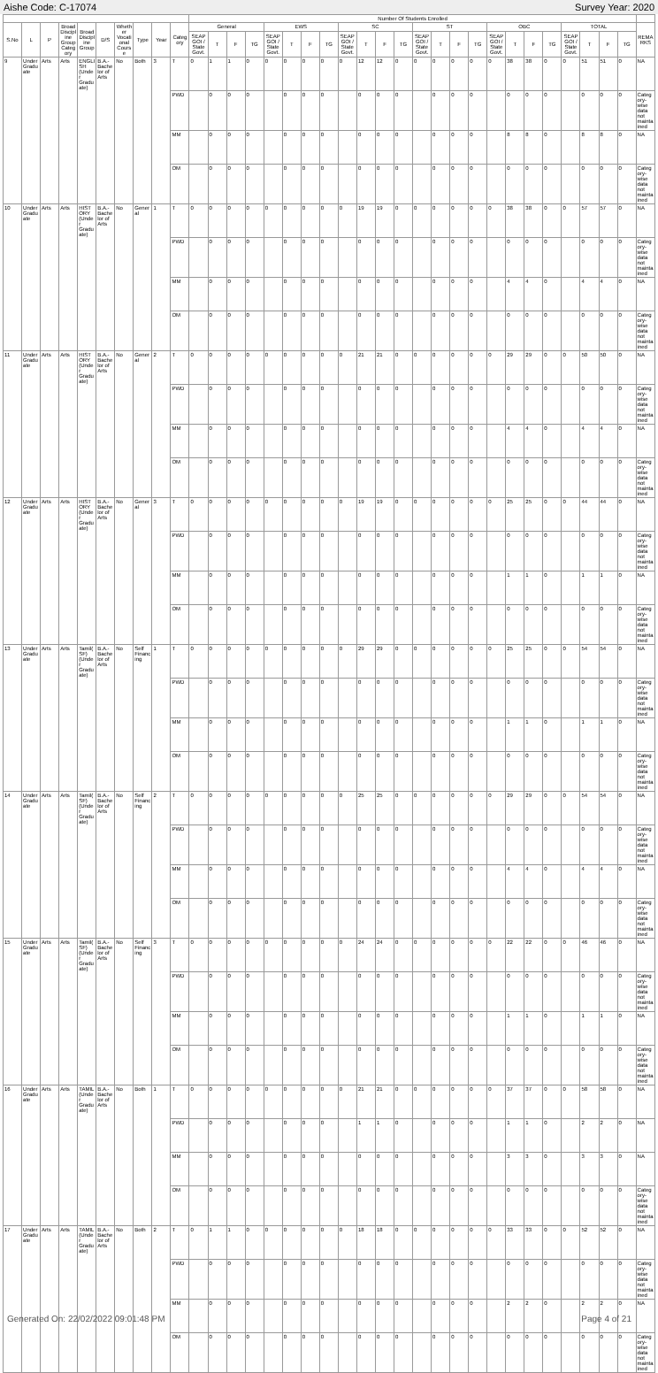Aishe Code: C-17074 Survey Year: 2020
| | | | | | | | | | | Number Of Students Enrolled | | | | | | | | | | | | | | | | | | | | | | | | |
| --- | --- | --- | --- | --- | --- | --- | --- | --- | --- | --- | --- | --- | --- | --- | --- | --- | --- | --- | --- | --- | --- | --- | --- | --- | --- | --- | --- | --- | --- | --- | --- | --- | --- | --- |
| S.No | L | P | Broad Discipline Group Category | Broad Discipline Group | D/S | Whether Vocational Course | Type | Year | Category | General | | | | EWS | | | | SC | | | | ST | | | | OBC | | | | TOTAL | | | | REMARKS |
| | | | | | | | | | | SEAP GOI / State Govt. | T | F | TG | SEAP GOI / State Govt. | T | F | TG | SEAP GOI / State Govt. | T | F | TG | SEAP GOI / State Govt. | T | F | TG | SEAP GOI / State Govt. | T | F | TG | SEAP GOI / State Govt. | T | F | TG | |
| 9 | Under Graduate | Arts | Arts | ENGLISH (Under Graduate) | B.A.- Bachelor of Arts | No | Both | 3 | T | 0 | 1 | 1 | 0 | 0 | 0 | 0 | 0 | 0 | 12 | 12 | 0 | 0 | 0 | 0 | 0 | 0 | 38 | 38 | 0 | 0 | 51 | 51 | 0 | NA |
| | | | | | | | | | PWD | | 0 | 0 | 0 | | 0 | 0 | 0 | | 0 | 0 | 0 | | 0 | 0 | 0 | | 0 | 0 | 0 | | 0 | 0 | 0 | Category-wise data not maintained |
| | | | | | | | | | MM | | 0 | 0 | 0 | | 0 | 0 | 0 | | 0 | 0 | 0 | | 0 | 0 | 0 | | 8 | 8 | 0 | | 8 | 8 | 0 | NA |
| | | | | | | | | | OM | | 0 | 0 | 0 | | 0 | 0 | 0 | | 0 | 0 | 0 | | 0 | 0 | 0 | | 0 | 0 | 0 | | 0 | 0 | 0 | Category-wise data not maintained |
| 10 | Under Graduate | Arts | Arts | HISTORY (Under Graduate) | B.A.- Bachelor of Arts | No | General | 1 | T | 0 | 0 | 0 | 0 | 0 | 0 | 0 | 0 | 0 | 19 | 19 | 0 | 0 | 0 | 0 | 0 | 0 | 38 | 38 | 0 | 0 | 57 | 57 | 0 | NA |
| | | | | | | | | | PWD | | 0 | 0 | 0 | | 0 | 0 | 0 | | 0 | 0 | 0 | | 0 | 0 | 0 | | 0 | 0 | 0 | | 0 | 0 | 0 | Category-wise data not maintained |
| | | | | | | | | | MM | | 0 | 0 | 0 | | 0 | 0 | 0 | | 0 | 0 | 0 | | 0 | 0 | 0 | | 4 | 4 | 0 | | 4 | 4 | 0 | NA |
| | | | | | | | | | OM | | 0 | 0 | 0 | | 0 | 0 | 0 | | 0 | 0 | 0 | | 0 | 0 | 0 | | 0 | 0 | 0 | | 0 | 0 | 0 | Category-wise data not maintained |
| 11 | Under Graduate | Arts | Arts | HISTORY (Under Graduate) | B.A.- Bachelor of Arts | No | General | 2 | T | 0 | 0 | 0 | 0 | 0 | 0 | 0 | 0 | 0 | 21 | 21 | 0 | 0 | 0 | 0 | 0 | 0 | 29 | 29 | 0 | 0 | 50 | 50 | 0 | NA |
| | | | | | | | | | PWD | | 0 | 0 | 0 | | 0 | 0 | 0 | | 0 | 0 | 0 | | 0 | 0 | 0 | | 0 | 0 | 0 | | 0 | 0 | 0 | Category-wise data not maintained |
| | | | | | | | | | MM | | 0 | 0 | 0 | | 0 | 0 | 0 | | 0 | 0 | 0 | | 0 | 0 | 0 | | 4 | 4 | 0 | | 4 | 4 | 0 | NA |
| | | | | | | | | | OM | | 0 | 0 | 0 | | 0 | 0 | 0 | | 0 | 0 | 0 | | 0 | 0 | 0 | | 0 | 0 | 0 | | 0 | 0 | 0 | Category-wise data not maintained |
| 12 | Under Graduate | Arts | Arts | HISTORY (Under Graduate) | B.A.- Bachelor of Arts | No | General | 3 | T | 0 | 0 | 0 | 0 | 0 | 0 | 0 | 0 | 0 | 19 | 19 | 0 | 0 | 0 | 0 | 0 | 0 | 25 | 25 | 0 | 0 | 44 | 44 | 0 | NA |
| | | | | | | | | | PWD | | 0 | 0 | 0 | | 0 | 0 | 0 | | 0 | 0 | 0 | | 0 | 0 | 0 | | 0 | 0 | 0 | | 0 | 0 | 0 | Category-wise data not maintained |
| | | | | | | | | | MM | | 0 | 0 | 0 | | 0 | 0 | 0 | | 0 | 0 | 0 | | 0 | 0 | 0 | | 1 | 1 | 0 | | 1 | 1 | 0 | NA |
| | | | | | | | | | OM | | 0 | 0 | 0 | | 0 | 0 | 0 | | 0 | 0 | 0 | | 0 | 0 | 0 | | 0 | 0 | 0 | | 0 | 0 | 0 | Category-wise data not maintained |
| 13 | Under Graduate | Arts | Arts | Tamil(SF) (Under Graduate) | B.A.- Bachelor of Arts | No | Self Financing | 1 | T | 0 | 0 | 0 | 0 | 0 | 0 | 0 | 0 | 0 | 29 | 29 | 0 | 0 | 0 | 0 | 0 | 0 | 25 | 25 | 0 | 0 | 54 | 54 | 0 | NA |
| | | | | | | | | | PWD | | 0 | 0 | 0 | | 0 | 0 | 0 | | 0 | 0 | 0 | | 0 | 0 | 0 | | 0 | 0 | 0 | | 0 | 0 | 0 | Category-wise data not maintained |
| | | | | | | | | | MM | | 0 | 0 | 0 | | 0 | 0 | 0 | | 0 | 0 | 0 | | 0 | 0 | 0 | | 1 | 1 | 0 | | 1 | 1 | 0 | NA |
| | | | | | | | | | OM | | 0 | 0 | 0 | | 0 | 0 | 0 | | 0 | 0 | 0 | | 0 | 0 | 0 | | 0 | 0 | 0 | | 0 | 0 | 0 | Category-wise data not maintained |
| 14 | Under Graduate | Arts | Arts | Tamil(SF) (Under Graduate) | B.A.- Bachelor of Arts | No | Self Financing | 2 | T | 0 | 0 | 0 | 0 | 0 | 0 | 0 | 0 | 0 | 25 | 25 | 0 | 0 | 0 | 0 | 0 | 0 | 29 | 29 | 0 | 0 | 54 | 54 | 0 | NA |
| | | | | | | | | | PWD | | 0 | 0 | 0 | | 0 | 0 | 0 | | 0 | 0 | 0 | | 0 | 0 | 0 | | 0 | 0 | 0 | | 0 | 0 | 0 | Category-wise data not maintained |
| | | | | | | | | | MM | | 0 | 0 | 0 | | 0 | 0 | 0 | | 0 | 0 | 0 | | 0 | 0 | 0 | | 4 | 4 | 0 | | 4 | 4 | 0 | NA |
| | | | | | | | | | OM | | 0 | 0 | 0 | | 0 | 0 | 0 | | 0 | 0 | 0 | | 0 | 0 | 0 | | 0 | 0 | 0 | | 0 | 0 | 0 | Category-wise data not maintained |
| 15 | Under Graduate | Arts | Arts | Tamil(SF) (Under Graduate) | B.A.- Bachelor of Arts | No | Self Financing | 3 | T | 0 | 0 | 0 | 0 | 0 | 0 | 0 | 0 | 0 | 24 | 24 | 0 | 0 | 0 | 0 | 0 | 0 | 22 | 22 | 0 | 0 | 46 | 46 | 0 | NA |
| | | | | | | | | | PWD | | 0 | 0 | 0 | | 0 | 0 | 0 | | 0 | 0 | 0 | | 0 | 0 | 0 | | 0 | 0 | 0 | | 0 | 0 | 0 | Category-wise data not maintained |
| | | | | | | | | | MM | | 0 | 0 | 0 | | 0 | 0 | 0 | | 0 | 0 | 0 | | 0 | 0 | 0 | | 1 | 1 | 0 | | 1 | 1 | 0 | NA |
| | | | | | | | | | OM | | 0 | 0 | 0 | | 0 | 0 | 0 | | 0 | 0 | 0 | | 0 | 0 | 0 | | 0 | 0 | 0 | | 0 | 0 | 0 | Category-wise data not maintained |
| 16 | Under Graduate | Arts | Arts | TAMIL(Under Graduate) | B.A.- Bachelor of Arts | No | Both | 1 | T | 0 | 0 | 0 | 0 | 0 | 0 | 0 | 0 | 0 | 21 | 21 | 0 | 0 | 0 | 0 | 0 | 0 | 37 | 37 | 0 | 0 | 58 | 58 | 0 | NA |
| | | | | | | | | | PWD | | 0 | 0 | 0 | | 0 | 0 | 0 | | 1 | 1 | 0 | | 0 | 0 | 0 | | 1 | 1 | 0 | | 2 | 2 | 0 | NA |
| | | | | | | | | | MM | | 0 | 0 | 0 | | 0 | 0 | 0 | | 0 | 0 | 0 | | 0 | 0 | 0 | | 3 | 3 | 0 | | 3 | 3 | 0 | NA |
| | | | | | | | | | OM | | 0 | 0 | 0 | | 0 | 0 | 0 | | 0 | 0 | 0 | | 0 | 0 | 0 | | 0 | 0 | 0 | | 0 | 0 | 0 | Category-wise data not maintained |
| 17 | Under Graduate | Arts | Arts | TAMIL(Under Graduate) | B.A.- Bachelor of Arts | No | Both | 2 | T | 0 | 1 | 1 | 0 | 0 | 0 | 0 | 0 | 0 | 18 | 18 | 0 | 0 | 0 | 0 | 0 | 0 | 33 | 33 | 0 | 0 | 52 | 52 | 0 | NA |
| | | | | | | | | | PWD | | 0 | 0 | 0 | | 0 | 0 | 0 | | 0 | 0 | 0 | | 0 | 0 | 0 | | 0 | 0 | 0 | | 0 | 0 | 0 | Category-wise data not maintained |
| | | | | | | | | | MM | | 0 | 0 | 0 | | 0 | 0 | 0 | | 0 | 0 | 0 | | 0 | 0 | 0 | | 2 | 2 | 0 | | 2 | 2 | 0 | NA |
| | | | | | | | | | OM | | 0 | 0 | 0 | | 0 | 0 | 0 | | 0 | 0 | 0 | | 0 | 0 | 0 | | 0 | 0 | 0 | | 0 | 0 | 0 | Category-wise data not maintained |
Generated On: 22/02/2022 09:01:48 PM Page 4 of 21